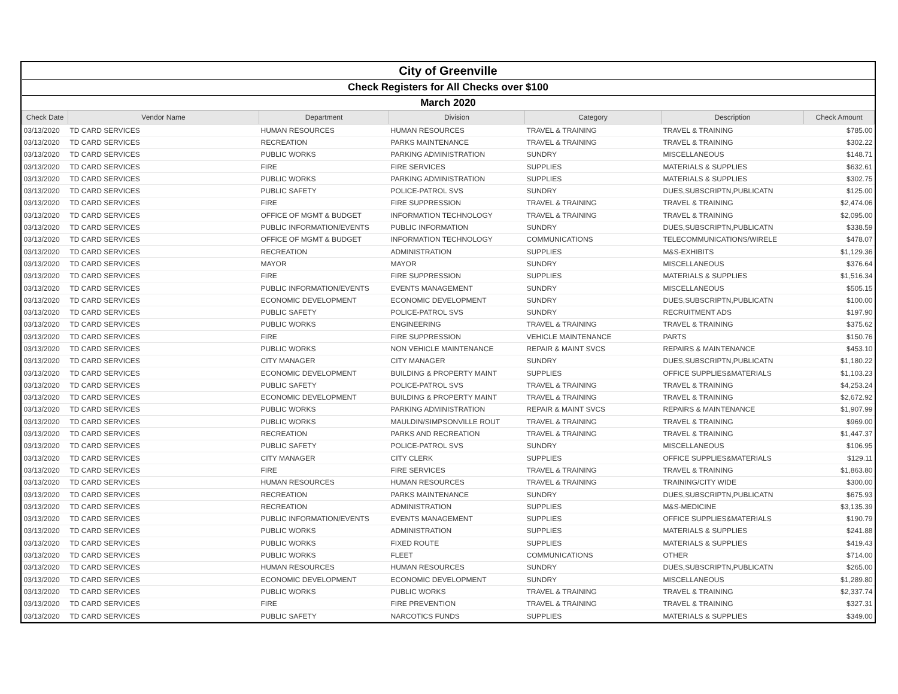| City of Greenville | | | | | | |
| Check Registers for All Checks over $100 | | | | | | |
| March 2020 | | | | | | |
| Check Date | Vendor Name | Department | Division | Category | Description | Check Amount |
| 03/13/2020 | TD CARD SERVICES | HUMAN RESOURCES | HUMAN RESOURCES | TRAVEL & TRAINING | TRAVEL & TRAINING | $785.00 |
| 03/13/2020 | TD CARD SERVICES | RECREATION | PARKS MAINTENANCE | TRAVEL & TRAINING | TRAVEL & TRAINING | $302.22 |
| 03/13/2020 | TD CARD SERVICES | PUBLIC WORKS | PARKING ADMINISTRATION | SUNDRY | MISCELLANEOUS | $148.71 |
| 03/13/2020 | TD CARD SERVICES | FIRE | FIRE SERVICES | SUPPLIES | MATERIALS & SUPPLIES | $632.61 |
| 03/13/2020 | TD CARD SERVICES | PUBLIC WORKS | PARKING ADMINISTRATION | SUPPLIES | MATERIALS & SUPPLIES | $302.75 |
| 03/13/2020 | TD CARD SERVICES | PUBLIC SAFETY | POLICE-PATROL SVS | SUNDRY | DUES,SUBSCRIPTN,PUBLICATN | $125.00 |
| 03/13/2020 | TD CARD SERVICES | FIRE | FIRE SUPPRESSION | TRAVEL & TRAINING | TRAVEL & TRAINING | $2,474.06 |
| 03/13/2020 | TD CARD SERVICES | OFFICE OF MGMT & BUDGET | INFORMATION TECHNOLOGY | TRAVEL & TRAINING | TRAVEL & TRAINING | $2,095.00 |
| 03/13/2020 | TD CARD SERVICES | PUBLIC INFORMATION/EVENTS | PUBLIC INFORMATION | SUNDRY | DUES,SUBSCRIPTN,PUBLICATN | $338.59 |
| 03/13/2020 | TD CARD SERVICES | OFFICE OF MGMT & BUDGET | INFORMATION TECHNOLOGY | COMMUNICATIONS | TELECOMMUNICATIONS/WIRELE | $478.07 |
| 03/13/2020 | TD CARD SERVICES | RECREATION | ADMINISTRATION | SUPPLIES | M&S-EXHIBITS | $1,129.36 |
| 03/13/2020 | TD CARD SERVICES | MAYOR | MAYOR | SUNDRY | MISCELLANEOUS | $376.64 |
| 03/13/2020 | TD CARD SERVICES | FIRE | FIRE SUPPRESSION | SUPPLIES | MATERIALS & SUPPLIES | $1,516.34 |
| 03/13/2020 | TD CARD SERVICES | PUBLIC INFORMATION/EVENTS | EVENTS MANAGEMENT | SUNDRY | MISCELLANEOUS | $505.15 |
| 03/13/2020 | TD CARD SERVICES | ECONOMIC DEVELOPMENT | ECONOMIC DEVELOPMENT | SUNDRY | DUES,SUBSCRIPTN,PUBLICATN | $100.00 |
| 03/13/2020 | TD CARD SERVICES | PUBLIC SAFETY | POLICE-PATROL SVS | SUNDRY | RECRUITMENT ADS | $197.90 |
| 03/13/2020 | TD CARD SERVICES | PUBLIC WORKS | ENGINEERING | TRAVEL & TRAINING | TRAVEL & TRAINING | $375.62 |
| 03/13/2020 | TD CARD SERVICES | FIRE | FIRE SUPPRESSION | VEHICLE MAINTENANCE | PARTS | $150.76 |
| 03/13/2020 | TD CARD SERVICES | PUBLIC WORKS | NON VEHICLE MAINTENANCE | REPAIR & MAINT SVCS | REPAIRS & MAINTENANCE | $453.10 |
| 03/13/2020 | TD CARD SERVICES | CITY MANAGER | CITY MANAGER | SUNDRY | DUES,SUBSCRIPTN,PUBLICATN | $1,180.22 |
| 03/13/2020 | TD CARD SERVICES | ECONOMIC DEVELOPMENT | BUILDING & PROPERTY MAINT | SUPPLIES | OFFICE SUPPLIES&MATERIALS | $1,103.23 |
| 03/13/2020 | TD CARD SERVICES | PUBLIC SAFETY | POLICE-PATROL SVS | TRAVEL & TRAINING | TRAVEL & TRAINING | $4,253.24 |
| 03/13/2020 | TD CARD SERVICES | ECONOMIC DEVELOPMENT | BUILDING & PROPERTY MAINT | TRAVEL & TRAINING | TRAVEL & TRAINING | $2,672.92 |
| 03/13/2020 | TD CARD SERVICES | PUBLIC WORKS | PARKING ADMINISTRATION | REPAIR & MAINT SVCS | REPAIRS & MAINTENANCE | $1,907.99 |
| 03/13/2020 | TD CARD SERVICES | PUBLIC WORKS | MAULDIN/SIMPSONVILLE ROUT | TRAVEL & TRAINING | TRAVEL & TRAINING | $969.00 |
| 03/13/2020 | TD CARD SERVICES | RECREATION | PARKS AND RECREATION | TRAVEL & TRAINING | TRAVEL & TRAINING | $1,447.37 |
| 03/13/2020 | TD CARD SERVICES | PUBLIC SAFETY | POLICE-PATROL SVS | SUNDRY | MISCELLANEOUS | $106.95 |
| 03/13/2020 | TD CARD SERVICES | CITY MANAGER | CITY CLERK | SUPPLIES | OFFICE SUPPLIES&MATERIALS | $129.11 |
| 03/13/2020 | TD CARD SERVICES | FIRE | FIRE SERVICES | TRAVEL & TRAINING | TRAVEL & TRAINING | $1,863.80 |
| 03/13/2020 | TD CARD SERVICES | HUMAN RESOURCES | HUMAN RESOURCES | TRAVEL & TRAINING | TRAINING/CITY WIDE | $300.00 |
| 03/13/2020 | TD CARD SERVICES | RECREATION | PARKS MAINTENANCE | SUNDRY | DUES,SUBSCRIPTN,PUBLICATN | $675.93 |
| 03/13/2020 | TD CARD SERVICES | RECREATION | ADMINISTRATION | SUPPLIES | M&S-MEDICINE | $3,135.39 |
| 03/13/2020 | TD CARD SERVICES | PUBLIC INFORMATION/EVENTS | EVENTS MANAGEMENT | SUPPLIES | OFFICE SUPPLIES&MATERIALS | $190.79 |
| 03/13/2020 | TD CARD SERVICES | PUBLIC WORKS | ADMINISTRATION | SUPPLIES | MATERIALS & SUPPLIES | $241.88 |
| 03/13/2020 | TD CARD SERVICES | PUBLIC WORKS | FIXED ROUTE | SUPPLIES | MATERIALS & SUPPLIES | $419.43 |
| 03/13/2020 | TD CARD SERVICES | PUBLIC WORKS | FLEET | COMMUNICATIONS | OTHER | $714.00 |
| 03/13/2020 | TD CARD SERVICES | HUMAN RESOURCES | HUMAN RESOURCES | SUNDRY | DUES,SUBSCRIPTN,PUBLICATN | $265.00 |
| 03/13/2020 | TD CARD SERVICES | ECONOMIC DEVELOPMENT | ECONOMIC DEVELOPMENT | SUNDRY | MISCELLANEOUS | $1,289.80 |
| 03/13/2020 | TD CARD SERVICES | PUBLIC WORKS | PUBLIC WORKS | TRAVEL & TRAINING | TRAVEL & TRAINING | $2,337.74 |
| 03/13/2020 | TD CARD SERVICES | FIRE | FIRE PREVENTION | TRAVEL & TRAINING | TRAVEL & TRAINING | $327.31 |
| 03/13/2020 | TD CARD SERVICES | PUBLIC SAFETY | NARCOTICS FUNDS | SUPPLIES | MATERIALS & SUPPLIES | $349.00 |